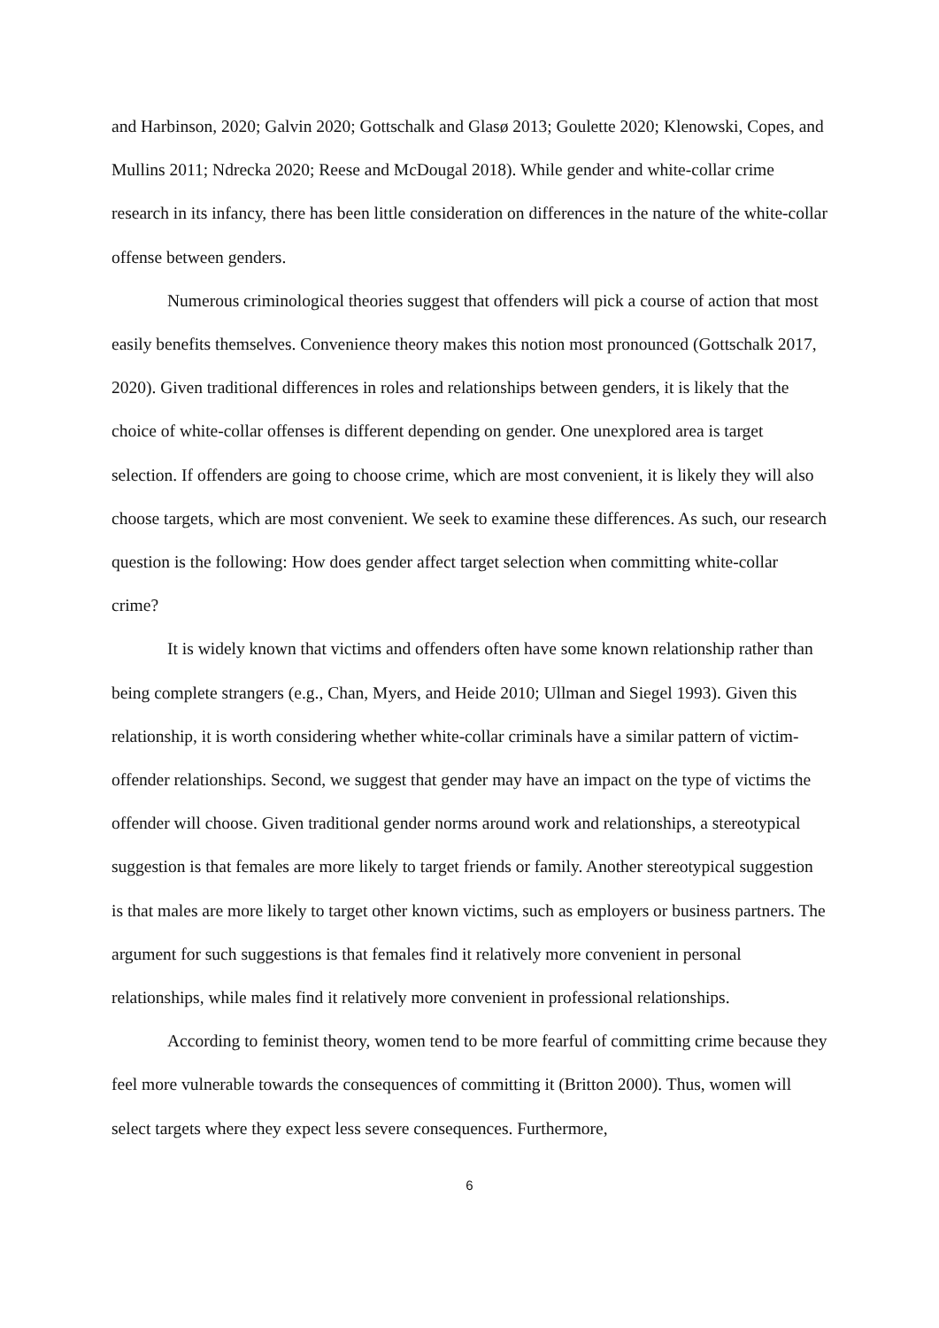and Harbinson, 2020; Galvin 2020; Gottschalk and Glasø 2013; Goulette 2020; Klenowski, Copes, and Mullins 2011; Ndrecka 2020; Reese and McDougal 2018). While gender and white-collar crime research in its infancy, there has been little consideration on differences in the nature of the white-collar offense between genders.
Numerous criminological theories suggest that offenders will pick a course of action that most easily benefits themselves. Convenience theory makes this notion most pronounced (Gottschalk 2017, 2020). Given traditional differences in roles and relationships between genders, it is likely that the choice of white-collar offenses is different depending on gender. One unexplored area is target selection. If offenders are going to choose crime, which are most convenient, it is likely they will also choose targets, which are most convenient. We seek to examine these differences. As such, our research question is the following: How does gender affect target selection when committing white-collar crime?
It is widely known that victims and offenders often have some known relationship rather than being complete strangers (e.g., Chan, Myers, and Heide 2010; Ullman and Siegel 1993). Given this relationship, it is worth considering whether white-collar criminals have a similar pattern of victim-offender relationships. Second, we suggest that gender may have an impact on the type of victims the offender will choose. Given traditional gender norms around work and relationships, a stereotypical suggestion is that females are more likely to target friends or family. Another stereotypical suggestion is that males are more likely to target other known victims, such as employers or business partners. The argument for such suggestions is that females find it relatively more convenient in personal relationships, while males find it relatively more convenient in professional relationships.
According to feminist theory, women tend to be more fearful of committing crime because they feel more vulnerable towards the consequences of committing it (Britton 2000). Thus, women will select targets where they expect less severe consequences. Furthermore,
6